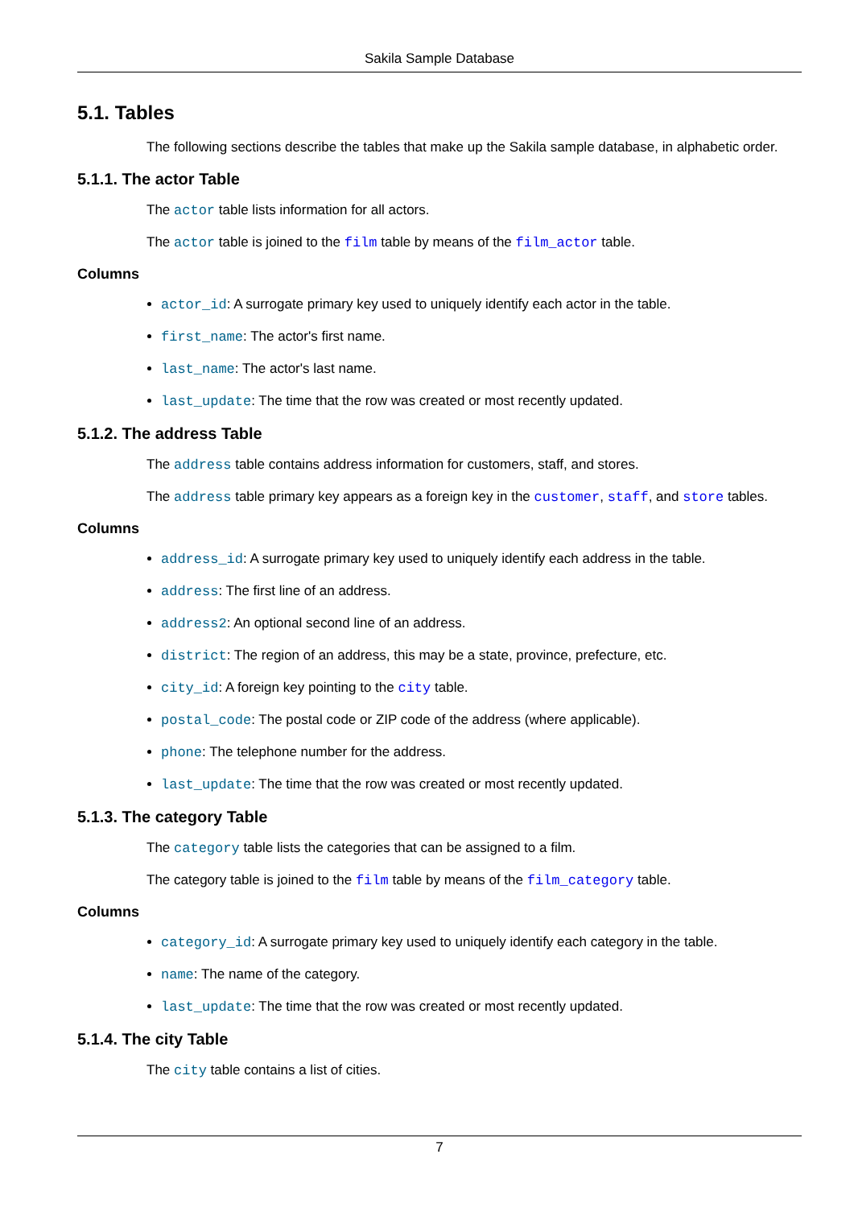Sakila Sample Database
5.1. Tables
The following sections describe the tables that make up the Sakila sample database, in alphabetic order.
5.1.1. The actor Table
The actor table lists information for all actors.
The actor table is joined to the film table by means of the film_actor table.
Columns
actor_id: A surrogate primary key used to uniquely identify each actor in the table.
first_name: The actor's first name.
last_name: The actor's last name.
last_update: The time that the row was created or most recently updated.
5.1.2. The address Table
The address table contains address information for customers, staff, and stores.
The address table primary key appears as a foreign key in the customer, staff, and store tables.
Columns
address_id: A surrogate primary key used to uniquely identify each address in the table.
address: The first line of an address.
address2: An optional second line of an address.
district: The region of an address, this may be a state, province, prefecture, etc.
city_id: A foreign key pointing to the city table.
postal_code: The postal code or ZIP code of the address (where applicable).
phone: The telephone number for the address.
last_update: The time that the row was created or most recently updated.
5.1.3. The category Table
The category table lists the categories that can be assigned to a film.
The category table is joined to the film table by means of the film_category table.
Columns
category_id: A surrogate primary key used to uniquely identify each category in the table.
name: The name of the category.
last_update: The time that the row was created or most recently updated.
5.1.4. The city Table
The city table contains a list of cities.
7